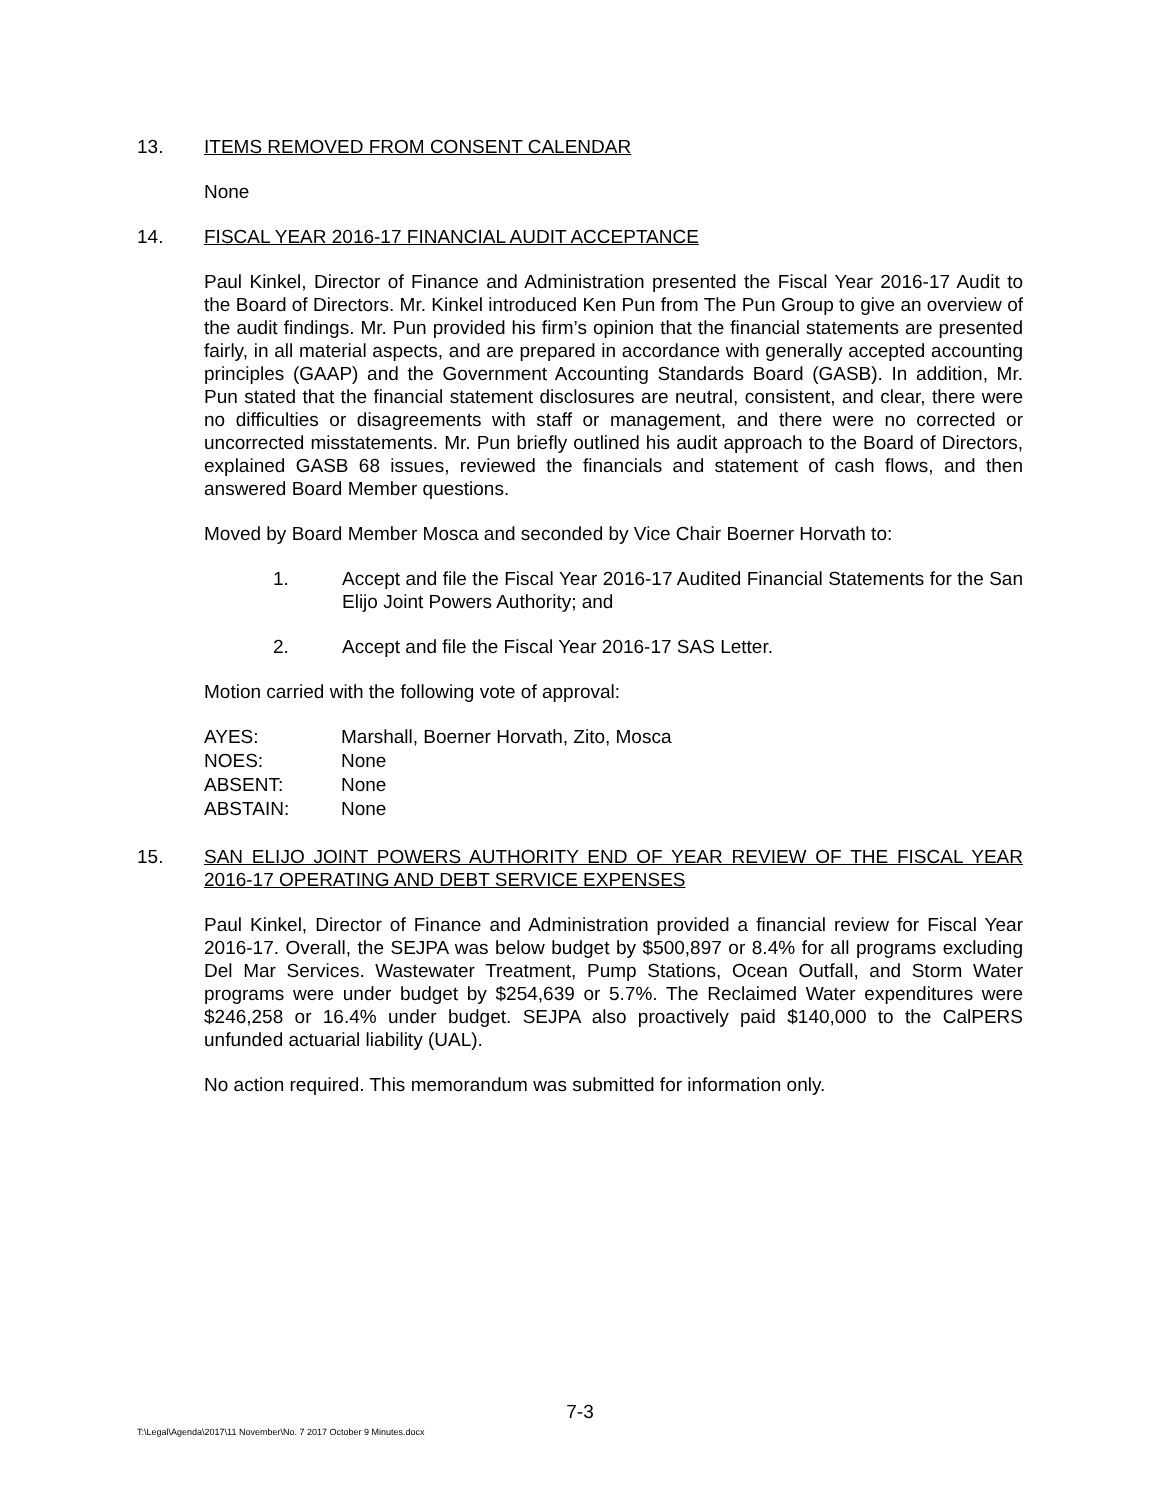13. ITEMS REMOVED FROM CONSENT CALENDAR
None
14. FISCAL YEAR 2016-17 FINANCIAL AUDIT ACCEPTANCE
Paul Kinkel, Director of Finance and Administration presented the Fiscal Year 2016-17 Audit to the Board of Directors. Mr. Kinkel introduced Ken Pun from The Pun Group to give an overview of the audit findings. Mr. Pun provided his firm’s opinion that the financial statements are presented fairly, in all material aspects, and are prepared in accordance with generally accepted accounting principles (GAAP) and the Government Accounting Standards Board (GASB). In addition, Mr. Pun stated that the financial statement disclosures are neutral, consistent, and clear, there were no difficulties or disagreements with staff or management, and there were no corrected or uncorrected misstatements. Mr. Pun briefly outlined his audit approach to the Board of Directors, explained GASB 68 issues, reviewed the financials and statement of cash flows, and then answered Board Member questions.
Moved by Board Member Mosca and seconded by Vice Chair Boerner Horvath to:
1. Accept and file the Fiscal Year 2016-17 Audited Financial Statements for the San Elijo Joint Powers Authority; and
2. Accept and file the Fiscal Year 2016-17 SAS Letter.
Motion carried with the following vote of approval:
| AYES: | Marshall, Boerner Horvath, Zito, Mosca |
| NOES: | None |
| ABSENT: | None |
| ABSTAIN: | None |
15. SAN ELIJO JOINT POWERS AUTHORITY END OF YEAR REVIEW OF THE FISCAL YEAR 2016-17 OPERATING AND DEBT SERVICE EXPENSES
Paul Kinkel, Director of Finance and Administration provided a financial review for Fiscal Year 2016-17. Overall, the SEJPA was below budget by $500,897 or 8.4% for all programs excluding Del Mar Services. Wastewater Treatment, Pump Stations, Ocean Outfall, and Storm Water programs were under budget by $254,639 or 5.7%. The Reclaimed Water expenditures were $246,258 or 16.4% under budget. SEJPA also proactively paid $140,000 to the CalPERS unfunded actuarial liability (UAL).
No action required. This memorandum was submitted for information only.
7-3
T:\Legal\Agenda\2017\11 November\No. 7 2017 October 9 Minutes.docx